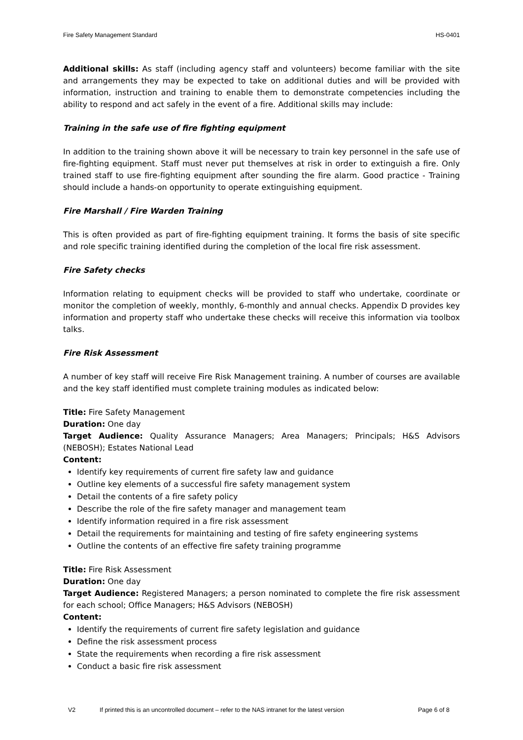Fire Safety Management Standard HS-0401
Additional skills: As staff (including agency staff and volunteers) become familiar with the site and arrangements they may be expected to take on additional duties and will be provided with information, instruction and training to enable them to demonstrate competencies including the ability to respond and act safely in the event of a fire. Additional skills may include:
Training in the safe use of fire fighting equipment
In addition to the training shown above it will be necessary to train key personnel in the safe use of fire-fighting equipment. Staff must never put themselves at risk in order to extinguish a fire. Only trained staff to use fire-fighting equipment after sounding the fire alarm. Good practice - Training should include a hands-on opportunity to operate extinguishing equipment.
Fire Marshall / Fire Warden Training
This is often provided as part of fire-fighting equipment training. It forms the basis of site specific and role specific training identified during the completion of the local fire risk assessment.
Fire Safety checks
Information relating to equipment checks will be provided to staff who undertake, coordinate or monitor the completion of weekly, monthly, 6-monthly and annual checks. Appendix D provides key information and property staff who undertake these checks will receive this information via toolbox talks.
Fire Risk Assessment
A number of key staff will receive Fire Risk Management training. A number of courses are available and the key staff identified must complete training modules as indicated below:
Title: Fire Safety Management
Duration: One day
Target Audience: Quality Assurance Managers; Area Managers; Principals; H&S Advisors (NEBOSH); Estates National Lead
Content:
Identify key requirements of current fire safety law and guidance
Outline key elements of a successful fire safety management system
Detail the contents of a fire safety policy
Describe the role of the fire safety manager and management team
Identify information required in a fire risk assessment
Detail the requirements for maintaining and testing of fire safety engineering systems
Outline the contents of an effective fire safety training programme
Title: Fire Risk Assessment
Duration: One day
Target Audience: Registered Managers; a person nominated to complete the fire risk assessment for each school; Office Managers; H&S Advisors (NEBOSH)
Content:
Identify the requirements of current fire safety legislation and guidance
Define the risk assessment process
State the requirements when recording a fire risk assessment
Conduct a basic fire risk assessment
V2 If printed this is an uncontrolled document – refer to the NAS intranet for the latest version Page 6 of 8